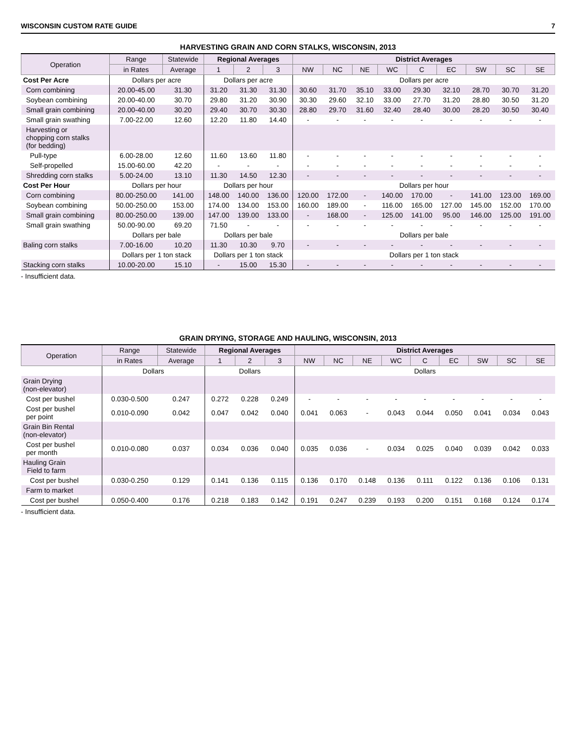WISCONSIN CUSTOM RATE GUIDE 7
HARVESTING GRAIN AND CORN STALKS, WISCONSIN, 2013
| Operation | Range | Statewide | Regional Averages | | | District Averages | | | | | | | | |
| --- | --- | --- | --- | --- | --- | --- | --- | --- | --- | --- | --- | --- | --- | --- |
| | in Rates | Average | 1 | 2 | 3 | NW | NC | NE | WC | C | EC | SW | SC | SE |
| Cost Per Acre | Dollars per acre | | Dollars per acre | | | Dollars per acre | | | | | | | | |
| Corn combining | 20.00-45.00 | 31.30 | 31.20 | 31.30 | 31.30 | 30.60 | 31.70 | 35.10 | 33.00 | 29.30 | 32.10 | 28.70 | 30.70 | 31.20 |
| Soybean combining | 20.00-40.00 | 30.70 | 29.80 | 31.20 | 30.90 | 30.30 | 29.60 | 32.10 | 33.00 | 27.70 | 31.20 | 28.80 | 30.50 | 31.20 |
| Small grain combining | 20.00-40.00 | 30.20 | 29.40 | 30.70 | 30.30 | 28.80 | 29.70 | 31.60 | 32.40 | 28.40 | 30.00 | 28.20 | 30.50 | 30.40 |
| Small grain swathing | 7.00-22.00 | 12.60 | 12.20 | 11.80 | 14.40 | - | - | - | - | - | - | - | - | - |
| Harvesting or chopping corn stalks (for bedding) | | | | | | | | | | | | | | |
| Pull-type | 6.00-28.00 | 12.60 | 11.60 | 13.60 | 11.80 | - | - | - | - | - | - | - | - | - |
| Self-propelled | 15.00-60.00 | 42.20 | - | - | - | - | - | - | - | - | - | - | - | - |
| Shredding corn stalks | 5.00-24.00 | 13.10 | 11.30 | 14.50 | 12.30 | - | - | - | - | - | - | - | - | - |
| Cost Per Hour | Dollars per hour | | Dollars per hour | | | Dollars per hour | | | | | | | | |
| Corn combining | 80.00-250.00 | 141.00 | 148.00 | 140.00 | 136.00 | 120.00 | 172.00 | - | 140.00 | 170.00 | - | 141.00 | 123.00 | 169.00 |
| Soybean combining | 50.00-250.00 | 153.00 | 174.00 | 134.00 | 153.00 | 160.00 | 189.00 | - | 116.00 | 165.00 | 127.00 | 145.00 | 152.00 | 170.00 |
| Small grain combining | 80.00-250.00 | 139.00 | 147.00 | 139.00 | 133.00 | - | 168.00 | - | 125.00 | 141.00 | 95.00 | 146.00 | 125.00 | 191.00 |
| Small grain swathing | 50.00-90.00 | 69.20 | 71.50 | - | - | - | - | - | - | - | - | - | - | - |
| | Dollars per bale | | Dollars per bale | | | Dollars per bale | | | | | | | | |
| Baling corn stalks | 7.00-16.00 | 10.20 | 11.30 | 10.30 | 9.70 | - | - | - | - | - | - | - | - | - |
| | Dollars per 1 ton stack | | Dollars per 1 ton stack | | | Dollars per 1 ton stack | | | | | | | | |
| Stacking corn stalks | 10.00-20.00 | 15.10 | - | 15.00 | 15.30 | - | - | - | - | - | - | - | - | - |
- Insufficient data.
GRAIN DRYING, STORAGE AND HAULING, WISCONSIN, 2013
| Operation | Range | Statewide | Regional Averages | | | District Averages | | | | | | | | |
| --- | --- | --- | --- | --- | --- | --- | --- | --- | --- | --- | --- | --- | --- | --- |
| | in Rates | Average | 1 | 2 | 3 | NW | NC | NE | WC | C | EC | SW | SC | SE |
| | Dollars | | Dollars | | | Dollars | | | | | | | | |
| Grain Drying (non-elevator) | | | | | | | | | | | | | | |
| Cost per bushel | 0.030-0.500 | 0.247 | 0.272 | 0.228 | 0.249 | - | - | - | - | - | - | - | - | - |
| Cost per bushel per point | 0.010-0.090 | 0.042 | 0.047 | 0.042 | 0.040 | 0.041 | 0.063 | - | 0.043 | 0.044 | 0.050 | 0.041 | 0.034 | 0.043 |
| Grain Bin Rental (non-elevator) | | | | | | | | | | | | | | |
| Cost per bushel per month | 0.010-0.080 | 0.037 | 0.034 | 0.036 | 0.040 | 0.035 | 0.036 | - | 0.034 | 0.025 | 0.040 | 0.039 | 0.042 | 0.033 |
| Hauling Grain Field to farm | | | | | | | | | | | | | | |
| Cost per bushel | 0.030-0.250 | 0.129 | 0.141 | 0.136 | 0.115 | 0.136 | 0.170 | 0.148 | 0.136 | 0.111 | 0.122 | 0.136 | 0.106 | 0.131 |
| Farm to market | | | | | | | | | | | | | | |
| Cost per bushel | 0.050-0.400 | 0.176 | 0.218 | 0.183 | 0.142 | 0.191 | 0.247 | 0.239 | 0.193 | 0.200 | 0.151 | 0.168 | 0.124 | 0.174 |
- Insufficient data.